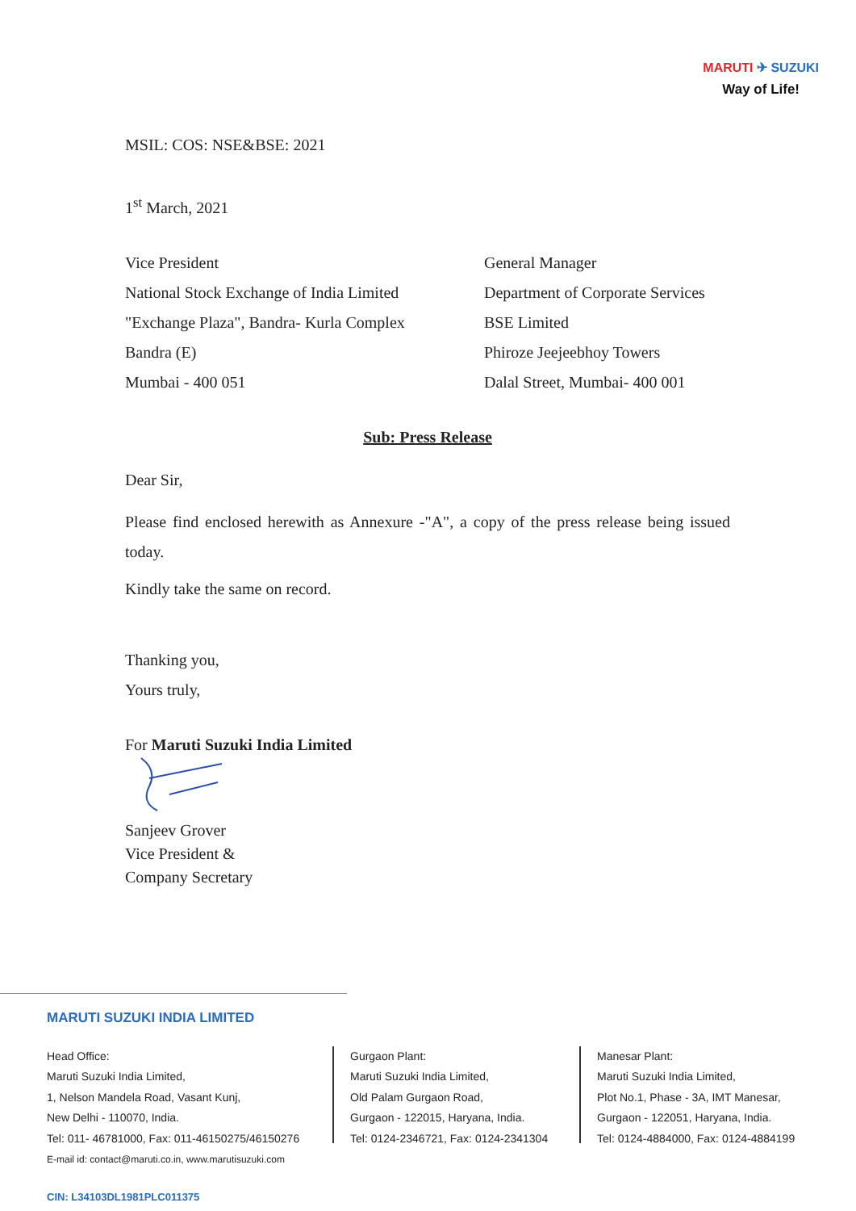MARUTI ✈ SUZUKI
Way of Life!
MSIL: COS: NSE&BSE: 2021
1<sup>st</sup> March, 2021
Vice President
National Stock Exchange of India Limited
"Exchange Plaza", Bandra- Kurla Complex
Bandra (E)
Mumbai - 400 051
General Manager
Department of Corporate Services
BSE Limited
Phiroze Jeejeebhoy Towers
Dalal Street, Mumbai- 400 001
Sub: Press Release
Dear Sir,
Please find enclosed herewith as Annexure -"A", a copy of the press release being issued today.
Kindly take the same on record.
Thanking you,
Yours truly,
For Maruti Suzuki India Limited
Sanjeev Grover
Vice President &
Company Secretary
MARUTI SUZUKI INDIA LIMITED
Head Office:
Maruti Suzuki India Limited,
1, Nelson Mandela Road, Vasant Kunj,
New Delhi - 110070, India.
Tel: 011- 46781000, Fax: 011-46150275/46150276
E-mail id: contact@maruti.co.in, www.marutisuzuki.com
Gurgaon Plant:
Maruti Suzuki India Limited,
Old Palam Gurgaon Road,
Gurgaon - 122015, Haryana, India.
Tel: 0124-2346721, Fax: 0124-2341304
Manesar Plant:
Maruti Suzuki India Limited,
Plot No.1, Phase - 3A, IMT Manesar,
Gurgaon - 122051, Haryana, India.
Tel: 0124-4884000, Fax: 0124-4884199
CIN: L34103DL1981PLC011375